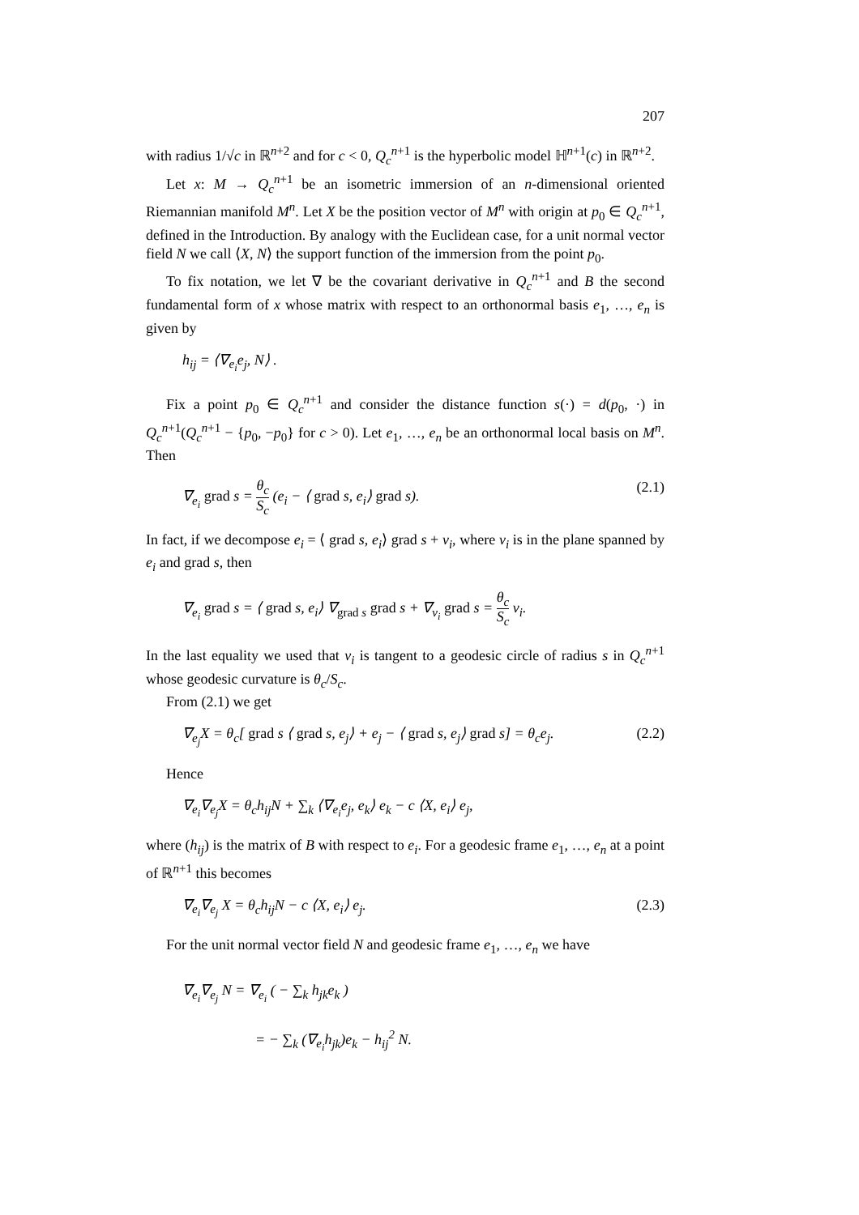207
with radius 1/√c in ℝ<sup>n+2</sup> and for c < 0, Q<sub>c</sub><sup>n</sup><sup>+1</sup> is the hyperbolic model ℍ<sup>n+1</sup>(c) in ℝ<sup>n+2</sup>.
Let x: M → Q<sub>c</sub><sup>n</sup><sup>+1</sup> be an isometric immersion of an n-dimensional oriented Riemannian manifold M<sup>n</sup>. Let X be the position vector of M<sup>n</sup> with origin at p<sub>0</sub> ∈ Q<sub>c</sub><sup>n</sup><sup>+1</sup>, defined in the Introduction. By analogy with the Euclidean case, for a unit normal vector field N we call ⟨X, N⟩ the support function of the immersion from the point p<sub>0</sub>.
To fix notation, we let ∇ be the covariant derivative in Q<sub>c</sub><sup>n</sup><sup>+1</sup> and B the second fundamental form of x whose matrix with respect to an orthonormal basis e<sub>1</sub>, …, e<sub>n</sub> is given by
h<sub>ij</sub> = ⟨∇<sub>e<sub>i</sub></sub>e<sub>j</sub>, N⟩ .
Fix a point p<sub>0</sub> ∈ Q<sub>c</sub><sup>n</sup><sup>+1</sup> and consider the distance function s(·) = d(p<sub>0</sub>, ·) in Q<sub>c</sub><sup>n</sup><sup>+1</sup>(Q<sub>c</sub><sup>n</sup><sup>+1</sup> − {p<sub>0</sub>, −p<sub>0</sub>} for c > 0). Let e<sub>1</sub>, …, e<sub>n</sub> be an orthonormal local basis on M<sup>n</sup>. Then
∇<sub>e<sub>i</sub></sub> grad s = θ<sub>c</sub> S<sub>c</sub> (e<sub>i</sub> − ⟨ grad s, e<sub>i</sub>⟩ grad s). (2.1)
In fact, if we decompose e<sub>i</sub> = ⟨ grad s, e<sub>i</sub>⟩ grad s + v<sub>i</sub>, where v<sub>i</sub> is in the plane spanned by e<sub>i</sub> and grad s, then
∇<sub>e<sub>i</sub></sub> grad s = ⟨ grad s, e<sub>i</sub>⟩ ∇<sub>grad s</sub> grad s + ∇<sub>v<sub>i</sub></sub> grad s = θ<sub>c</sub> S<sub>c</sub> v<sub>i</sub>.
In the last equality we used that v<sub>i</sub> is tangent to a geodesic circle of radius s in Q<sub>c</sub><sup>n</sup><sup>+1</sup> whose geodesic curvature is θ<sub>c</sub>/S<sub>c</sub>.
From (2.1) we get
∇<sub>e<sub>j</sub></sub>X = θ<sub>c</sub>[ grad s ⟨ grad s, e<sub>j</sub>⟩ + e<sub>j</sub> − ⟨ grad s, e<sub>j</sub>⟩ grad s] = θ<sub>c</sub>e<sub>j</sub>. (2.2)
Hence
∇<sub>e<sub>i</sub></sub>∇<sub>e<sub>j</sub></sub>X = θ<sub>c</sub>h<sub>ij</sub>N + ∑<sub>k</sub> ⟨∇<sub>e<sub>i</sub></sub>e<sub>j</sub>, e<sub>k</sub>⟩ e<sub>k</sub> − c ⟨X, e<sub>i</sub>⟩ e<sub>j</sub>,
where (h<sub>ij</sub>) is the matrix of B with respect to e<sub>i</sub>. For a geodesic frame e<sub>1</sub>, …, e<sub>n</sub> at a point of ℝ<sup>n+1</sup> this becomes
∇<sub>e<sub>i</sub></sub>∇<sub>e<sub>j</sub></sub> X = θ<sub>c</sub>h<sub>ij</sub>N − c ⟨X, e<sub>i</sub>⟩ e<sub>j</sub>. (2.3)
For the unit normal vector field N and geodesic frame e<sub>1</sub>, …, e<sub>n</sub> we have
∇<sub>e<sub>i</sub></sub>∇<sub>e<sub>j</sub></sub> N = ∇<sub>e<sub>i</sub></sub> ( − ∑<sub>k</sub> h<sub>jk</sub>e<sub>k</sub> )
= − ∑<sub>k</sub> (∇<sub>e<sub>i</sub></sub>h<sub>jk</sub>)e<sub>k</sub> − h<sub>ij</sub><sup>2</sup> N.